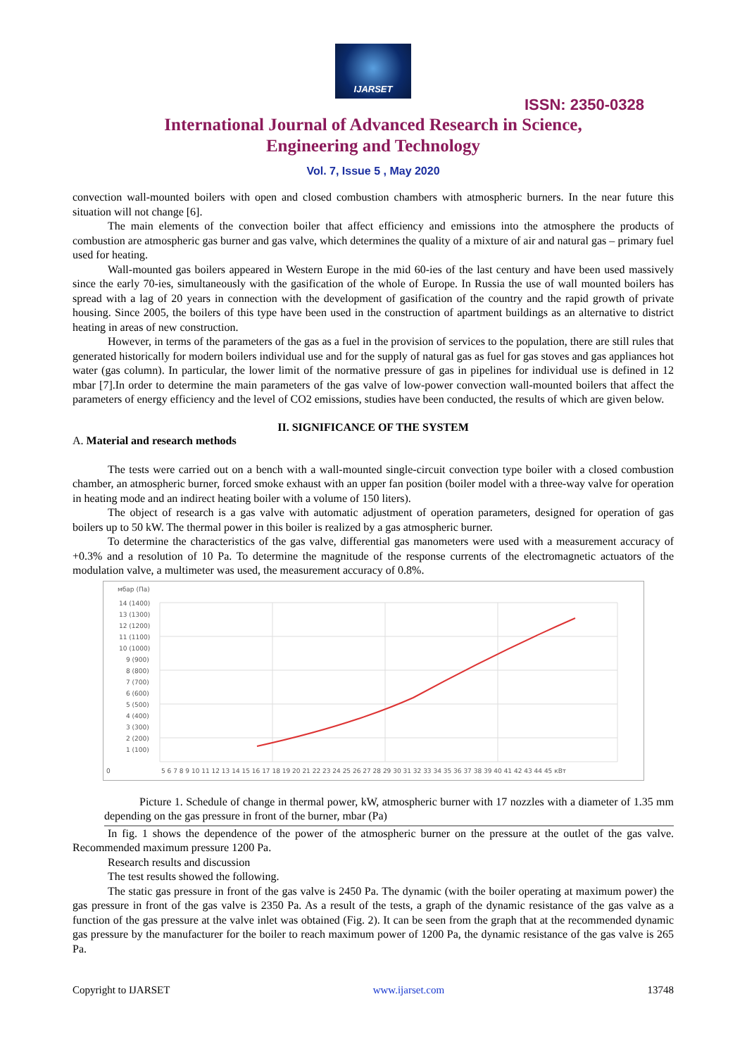IJARSET
ISSN: 2350-0328
International Journal of Advanced Research in Science,
Engineering and Technology
Vol. 7, Issue 5 , May 2020
convection wall-mounted boilers with open and closed combustion chambers with atmospheric burners. In the near future this situation will not change [6].
The main elements of the convection boiler that affect efficiency and emissions into the atmosphere the products of combustion are atmospheric gas burner and gas valve, which determines the quality of a mixture of air and natural gas – primary fuel used for heating.
Wall-mounted gas boilers appeared in Western Europe in the mid 60-ies of the last century and have been used massively since the early 70-ies, simultaneously with the gasification of the whole of Europe. In Russia the use of wall mounted boilers has spread with a lag of 20 years in connection with the development of gasification of the country and the rapid growth of private housing. Since 2005, the boilers of this type have been used in the construction of apartment buildings as an alternative to district heating in areas of new construction.
However, in terms of the parameters of the gas as a fuel in the provision of services to the population, there are still rules that generated historically for modern boilers individual use and for the supply of natural gas as fuel for gas stoves and gas appliances hot water (gas column). In particular, the lower limit of the normative pressure of gas in pipelines for individual use is defined in 12 mbar [7].In order to determine the main parameters of the gas valve of low-power convection wall-mounted boilers that affect the parameters of energy efficiency and the level of CO2 emissions, studies have been conducted, the results of which are given below.
II. SIGNIFICANCE OF THE SYSTEM
A. Material and research methods
The tests were carried out on a bench with a wall-mounted single-circuit convection type boiler with a closed combustion chamber, an atmospheric burner, forced smoke exhaust with an upper fan position (boiler model with a three-way valve for operation in heating mode and an indirect heating boiler with a volume of 150 liters).
The object of research is a gas valve with automatic adjustment of operation parameters, designed for operation of gas boilers up to 50 kW. The thermal power in this boiler is realized by a gas atmospheric burner.
To determine the characteristics of the gas valve, differential gas manometers were used with a measurement accuracy of +0.3% and a resolution of 10 Pa. To determine the magnitude of the response currents of the electromagnetic actuators of the modulation valve, a multimeter was used, the measurement accuracy of 0.8%.
мбар (Па)
14 (1400)
13 (1300)
12 (1200)
11 (1100)
10 (1000)
9 (900)
8 (800)
7 (700)
6 (600)
5 (500)
4 (400)
3 (300)
2 (200)
1 (100)
0
5 6 7 8 9 10 11 12 13 14 15 16 17 18 19 20 21 22 23 24 25 26 27 28 29 30 31 32 33 34 35 36 37 38 39 40 41 42 43 44 45 кВт
Picture 1. Schedule of change in thermal power, kW, atmospheric burner with 17 nozzles with a diameter of 1.35 mm depending on the gas pressure in front of the burner, mbar (Pa)
In fig. 1 shows the dependence of the power of the atmospheric burner on the pressure at the outlet of the gas valve. Recommended maximum pressure 1200 Pa.
Research results and discussion
The test results showed the following.
The static gas pressure in front of the gas valve is 2450 Pa. The dynamic (with the boiler operating at maximum power) the gas pressure in front of the gas valve is 2350 Pa. As a result of the tests, a graph of the dynamic resistance of the gas valve as a function of the gas pressure at the valve inlet was obtained (Fig. 2). It can be seen from the graph that at the recommended dynamic gas pressure by the manufacturer for the boiler to reach maximum power of 1200 Pa, the dynamic resistance of the gas valve is 265 Pa.
Copyright to IJARSET www.ijarset.com 13748